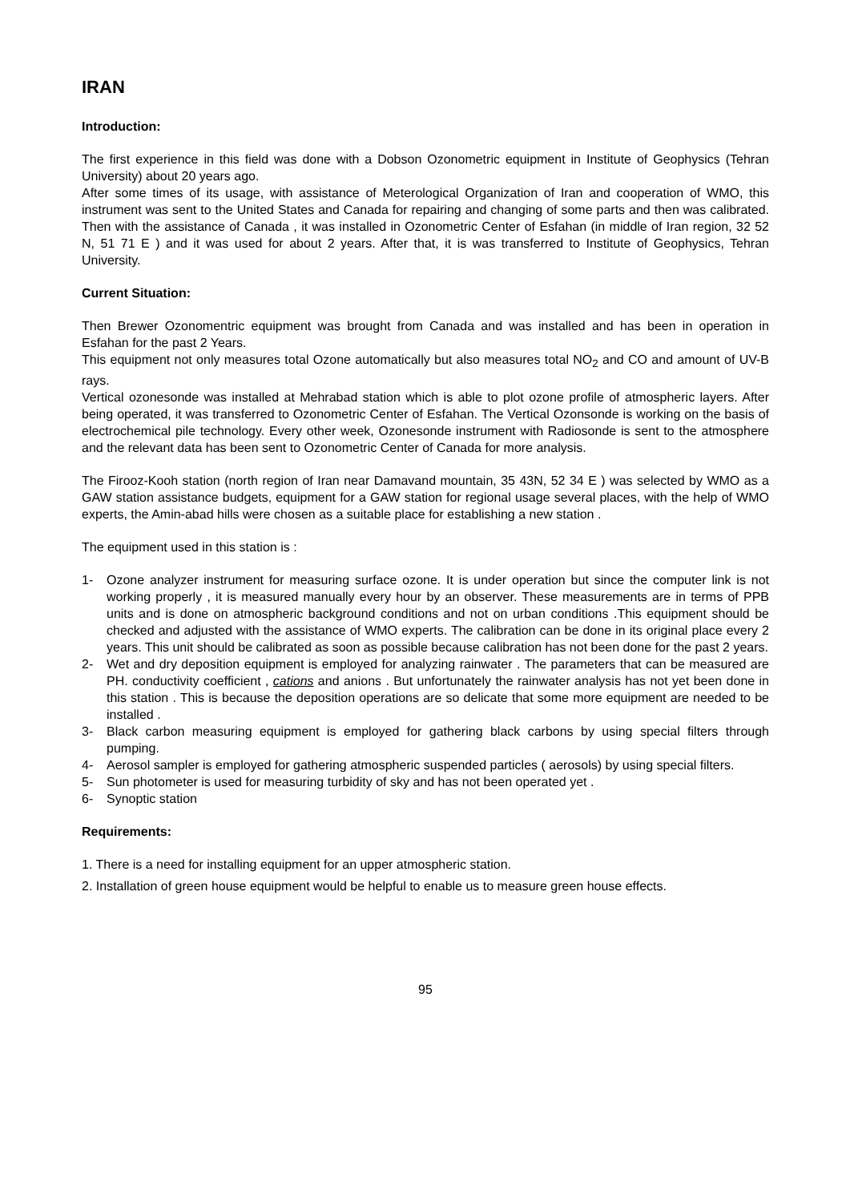IRAN
Introduction:
The first experience in this field was done with a Dobson Ozonometric equipment in Institute of Geophysics (Tehran University) about 20 years ago.
After some times of its usage, with assistance of Meterological Organization of Iran and cooperation of WMO, this instrument was sent to the United States and Canada for repairing and changing of some parts and then was calibrated. Then with the assistance of Canada , it was installed in Ozonometric Center of Esfahan (in middle of Iran region, 32 52 N, 51 71 E ) and it was used for about 2 years. After that, it is was transferred to Institute of Geophysics, Tehran University.
Current Situation:
Then Brewer Ozonomentric equipment was brought from Canada and was installed and has been in operation in Esfahan for the past 2 Years.
This equipment not only measures total Ozone automatically but also measures total NO<sub>2</sub> and CO and amount of UV-B rays.
Vertical ozonesonde was installed at Mehrabad station which is able to plot ozone profile of atmospheric layers. After being operated, it was transferred to Ozonometric Center of Esfahan. The Vertical Ozonsonde is working on the basis of electrochemical pile technology. Every other week, Ozonesonde instrument with Radiosonde is sent to the atmosphere and the relevant data has been sent to Ozonometric Center of Canada for more analysis.
The Firooz-Kooh station (north region of Iran near Damavand mountain, 35 43N, 52 34 E ) was selected by WMO as a GAW station assistance budgets, equipment for a GAW station for regional usage several places, with the help of WMO experts, the Amin-abad hills were chosen as a suitable place for establishing a new station .
The equipment used in this station is :
1- Ozone analyzer instrument for measuring surface ozone. It is under operation but since the computer link is not working properly , it is measured manually every hour by an observer. These measurements are in terms of PPB units and is done on atmospheric background conditions and not on urban conditions .This equipment should be checked and adjusted with the assistance of WMO experts. The calibration can be done in its original place every 2 years. This unit should be calibrated as soon as possible because calibration has not been done for the past 2 years.
2- Wet and dry deposition equipment is employed for analyzing rainwater . The parameters that can be measured are PH. conductivity coefficient , cations and anions . But unfortunately the rainwater analysis has not yet been done in this station . This is because the deposition operations are so delicate that some more equipment are needed to be installed .
3- Black carbon measuring equipment is employed for gathering black carbons by using special filters through pumping.
4- Aerosol sampler is employed for gathering atmospheric suspended particles ( aerosols) by using special filters.
5- Sun photometer is used for measuring turbidity of sky and has not been operated yet .
6- Synoptic station
Requirements:
1. There is a need for installing equipment for an upper atmospheric station.
2. Installation of green house equipment would be helpful to enable us to measure green house effects.
95